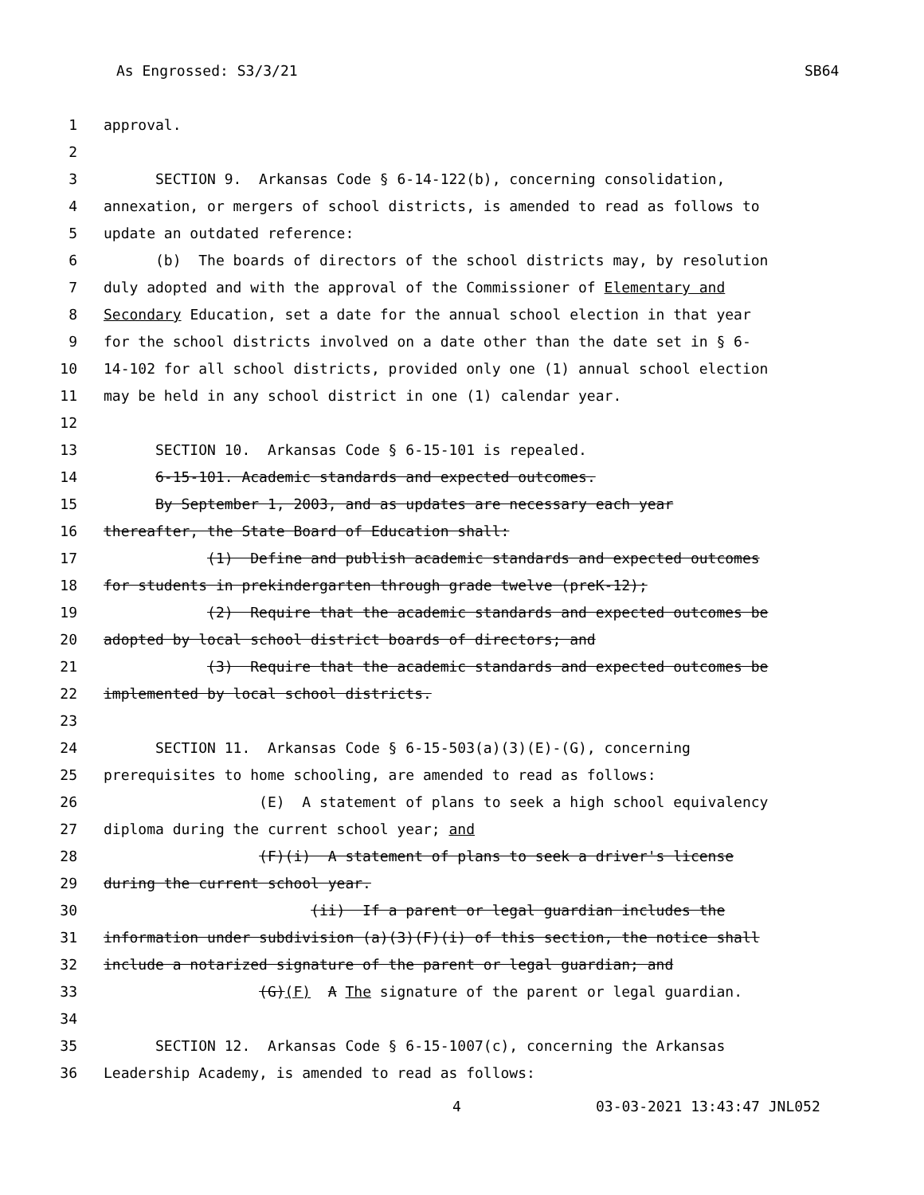As Engrossed: S3/3/21 SB64
1 approval.
2
3 SECTION 9. Arkansas Code § 6-14-122(b), concerning consolidation,
4 annexation, or mergers of school districts, is amended to read as follows to
5 update an outdated reference:
6 (b) The boards of directors of the school districts may, by resolution
7 duly adopted and with the approval of the Commissioner of Elementary and
8 Secondary Education, set a date for the annual school election in that year
9 for the school districts involved on a date other than the date set in § 6-
10 14-102 for all school districts, provided only one (1) annual school election
11 may be held in any school district in one (1) calendar year.
12
13 SECTION 10. Arkansas Code § 6-15-101 is repealed.
14 6-15-101. Academic standards and expected outcomes.
15 By September 1, 2003, and as updates are necessary each year
16 thereafter, the State Board of Education shall:
17 (1) Define and publish academic standards and expected outcomes
18 for students in prekindergarten through grade twelve (preK-12);
19 (2) Require that the academic standards and expected outcomes be
20 adopted by local school district boards of directors; and
21 (3) Require that the academic standards and expected outcomes be
22 implemented by local school districts.
23
24 SECTION 11. Arkansas Code § 6-15-503(a)(3)(E)-(G), concerning
25 prerequisites to home schooling, are amended to read as follows:
26 (E) A statement of plans to seek a high school equivalency
27 diploma during the current school year; and
28 (F)(i) A statement of plans to seek a driver's license
29 during the current school year.
30 (ii) If a parent or legal guardian includes the
31 information under subdivision (a)(3)(F)(i) of this section, the notice shall
32 include a notarized signature of the parent or legal guardian; and
33 (G)(F) A The signature of the parent or legal guardian.
34
35 SECTION 12. Arkansas Code § 6-15-1007(c), concerning the Arkansas
36 Leadership Academy, is amended to read as follows:
4 03-03-2021 13:43:47 JNL052